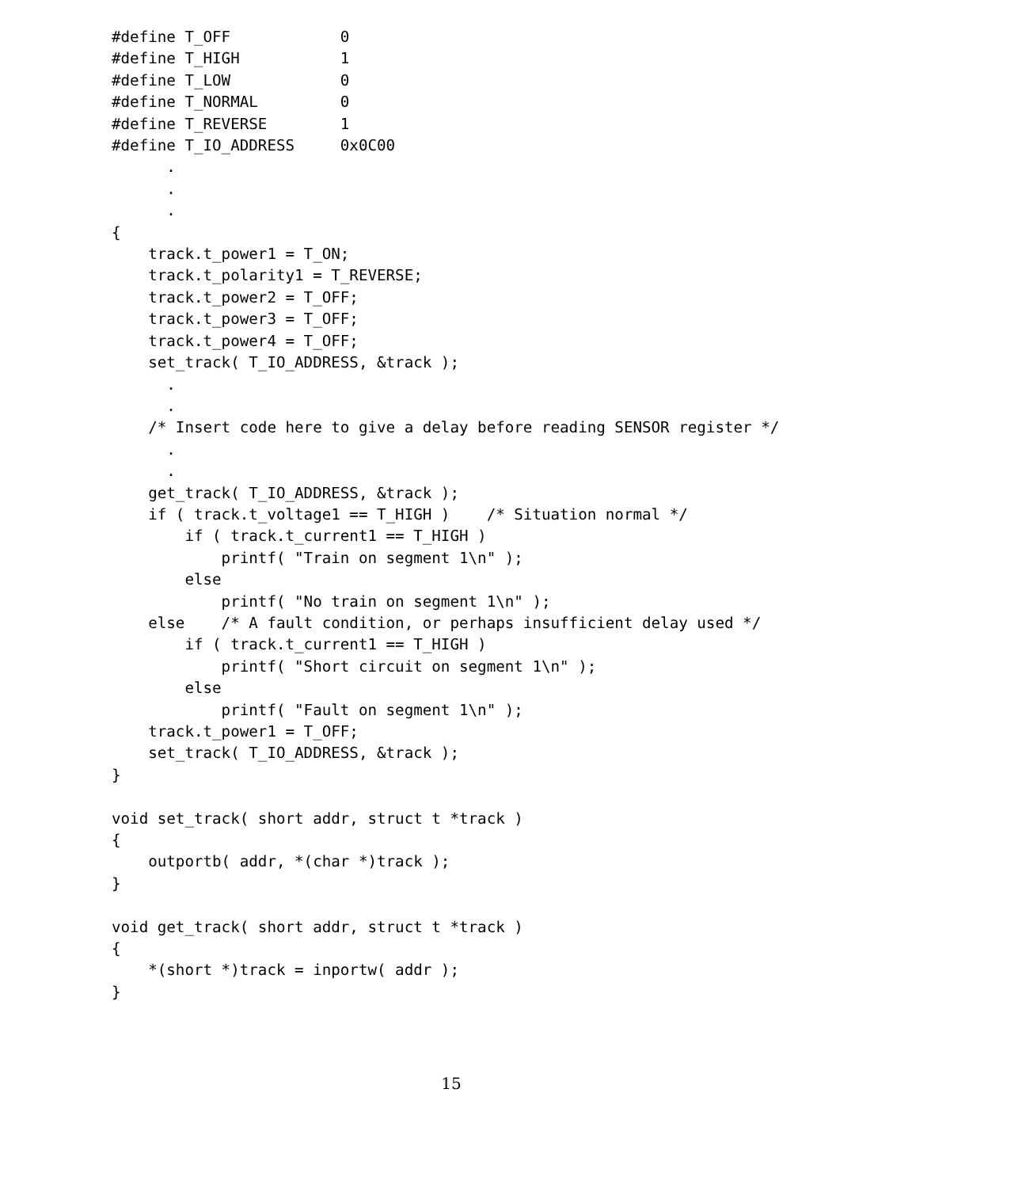#define T_OFF            0
#define T_HIGH           1
#define T_LOW            0
#define T_NORMAL         0
#define T_REVERSE        1
#define T_IO_ADDRESS     0x0C00
      .
      .
      .
{
    track.t_power1 = T_ON;
    track.t_polarity1 = T_REVERSE;
    track.t_power2 = T_OFF;
    track.t_power3 = T_OFF;
    track.t_power4 = T_OFF;
    set_track( T_IO_ADDRESS, &track );
      .
      .
    /* Insert code here to give a delay before reading SENSOR register */
      .
      .
    get_track( T_IO_ADDRESS, &track );
    if ( track.t_voltage1 == T_HIGH )    /* Situation normal */
        if ( track.t_current1 == T_HIGH )
            printf( "Train on segment 1\n" );
        else
            printf( "No train on segment 1\n" );
    else    /* A fault condition, or perhaps insufficient delay used */
        if ( track.t_current1 == T_HIGH )
            printf( "Short circuit on segment 1\n" );
        else
            printf( "Fault on segment 1\n" );
    track.t_power1 = T_OFF;
    set_track( T_IO_ADDRESS, &track );
}

void set_track( short addr, struct t *track )
{
    outportb( addr, *(char *)track );
}

void get_track( short addr, struct t *track )
{
    *(short *)track = inportw( addr );
}
15